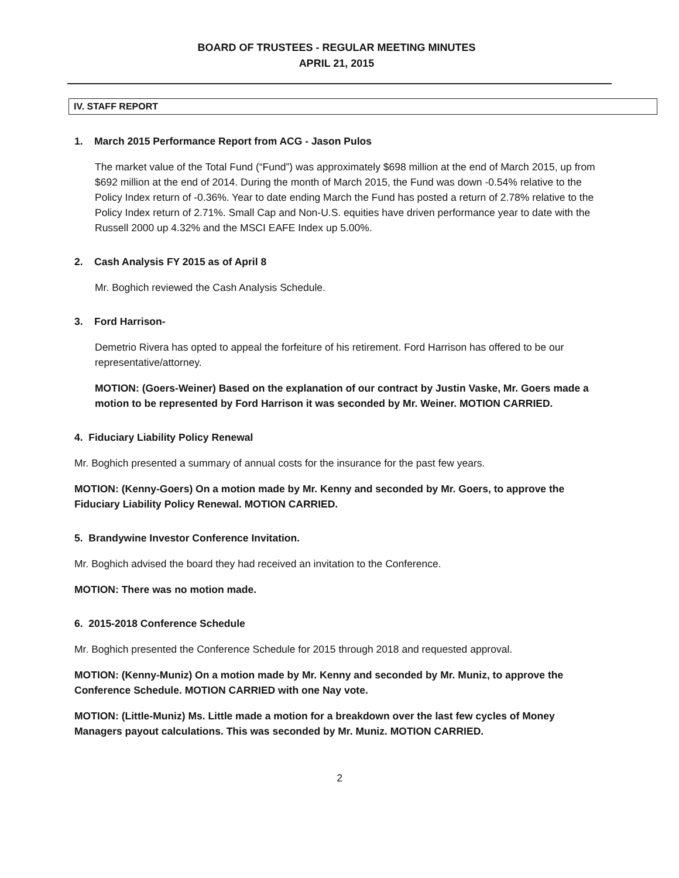BOARD OF TRUSTEES - REGULAR MEETING MINUTES
APRIL 21, 2015
IV. STAFF REPORT
1. March 2015 Performance Report from ACG - Jason Pulos
The market value of the Total Fund (“Fund”) was approximately $698 million at the end of March 2015, up from $692 million at the end of 2014. During the month of March 2015, the Fund was down -0.54% relative to the Policy Index return of -0.36%. Year to date ending March the Fund has posted a return of 2.78% relative to the Policy Index return of 2.71%. Small Cap and Non-U.S. equities have driven performance year to date with the Russell 2000 up 4.32% and the MSCI EAFE Index up 5.00%.
2. Cash Analysis FY 2015 as of April 8
Mr. Boghich reviewed the Cash Analysis Schedule.
3. Ford Harrison-
Demetrio Rivera has opted to appeal the forfeiture of his retirement. Ford Harrison has offered to be our representative/attorney.
MOTION: (Goers-Weiner) Based on the explanation of our contract by Justin Vaske, Mr. Goers made a motion to be represented by Ford Harrison it was seconded by Mr. Weiner. MOTION CARRIED.
4. Fiduciary Liability Policy Renewal
Mr. Boghich presented a summary of annual costs for the insurance for the past few years.
MOTION: (Kenny-Goers) On a motion made by Mr. Kenny and seconded by Mr. Goers, to approve the Fiduciary Liability Policy Renewal. MOTION CARRIED.
5. Brandywine Investor Conference Invitation.
Mr. Boghich advised the board they had received an invitation to the Conference.
MOTION: There was no motion made.
6. 2015-2018 Conference Schedule
Mr. Boghich presented the Conference Schedule for 2015 through 2018 and requested approval.
MOTION: (Kenny-Muniz) On a motion made by Mr. Kenny and seconded by Mr. Muniz, to approve the Conference Schedule. MOTION CARRIED with one Nay vote.
MOTION: (Little-Muniz) Ms. Little made a motion for a breakdown over the last few cycles of Money Managers payout calculations. This was seconded by Mr. Muniz. MOTION CARRIED.
2